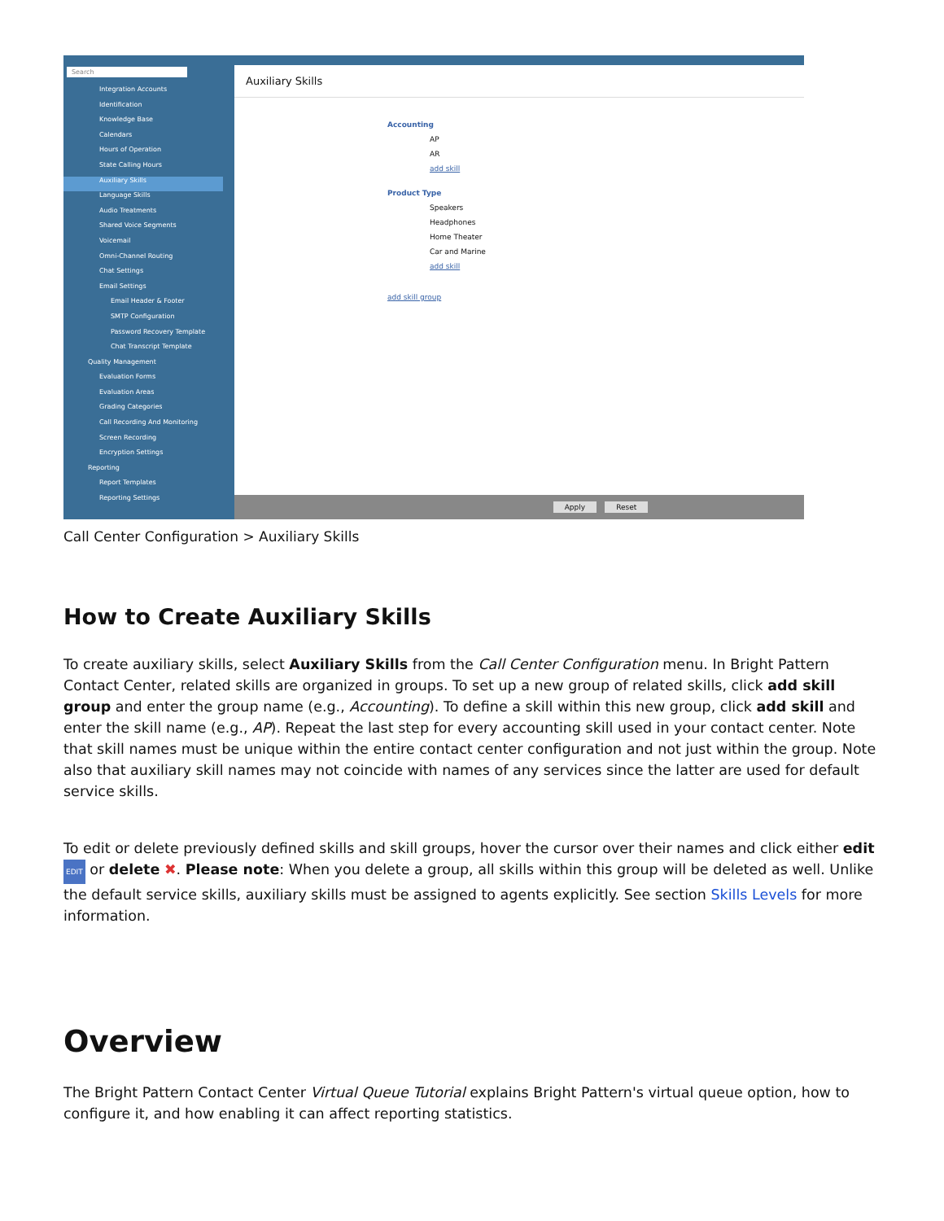Search
Integration Accounts
Identification
Knowledge Base
Calendars
Hours of Operation
State Calling Hours
Auxiliary Skills
Language Skills
Audio Treatments
Shared Voice Segments
Voicemail
Omni-Channel Routing
Chat Settings
Email Settings
Email Header & Footer
SMTP Configuration
Password Recovery Template
Chat Transcript Template
Quality Management
Evaluation Forms
Evaluation Areas
Grading Categories
Call Recording And Monitoring
Screen Recording
Encryption Settings
Reporting
Report Templates
Reporting Settings
Auxiliary Skills
Accounting
AP
AR
add skill
Product Type
Speakers
Headphones
Home Theater
Car and Marine
add skill
add skill group
Apply Reset
Call Center Configuration > Auxiliary Skills
How to Create Auxiliary Skills
To create auxiliary skills, select Auxiliary Skills from the Call Center Configuration menu. In Bright Pattern Contact Center, related skills are organized in groups. To set up a new group of related skills, click add skill group and enter the group name (e.g., Accounting). To define a skill within this new group, click add skill and enter the skill name (e.g., AP). Repeat the last step for every accounting skill used in your contact center. Note that skill names must be unique within the entire contact center configuration and not just within the group. Note also that auxiliary skill names may not coincide with names of any services since the latter are used for default service skills.
To edit or delete previously defined skills and skill groups, hover the cursor over their names and click either edit EDIT or delete ✖. Please note: When you delete a group, all skills within this group will be deleted as well. Unlike the default service skills, auxiliary skills must be assigned to agents explicitly. See section Skills Levels for more information.
Overview
The Bright Pattern Contact Center Virtual Queue Tutorial explains Bright Pattern's virtual queue option, how to configure it, and how enabling it can affect reporting statistics.